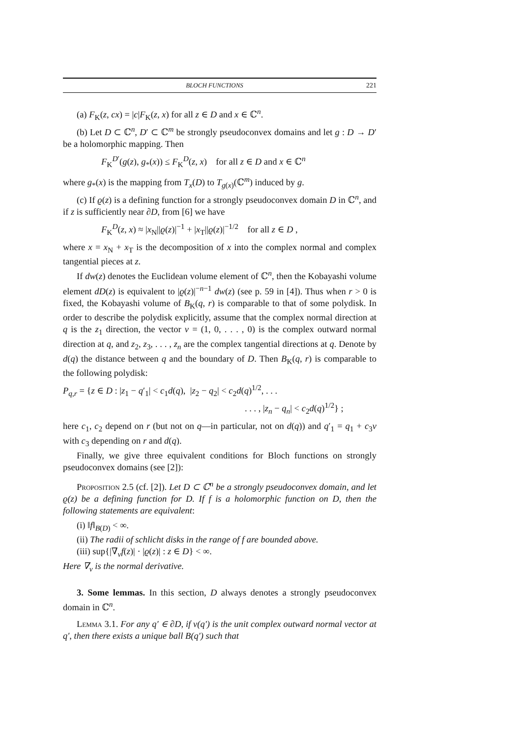BLOCH FUNCTIONS 221
(a) F<sub>K</sub>(z, cx) = |c|F<sub>K</sub>(z, x) for all z ∈ D and x ∈ ℂ<sup>n</sup>.
(b) Let D ⊂ ℂ<sup>n</sup>, D′ ⊂ ℂ<sup>m</sup> be strongly pseudoconvex domains and let g : D → D′ be a holomorphic mapping. Then
F<sub>K</sub><sup>D′</sup>(g(z), g<sub>*</sub>(x)) ≤ F<sub>K</sub><sup>D</sup>(z, x) for all z ∈ D and x ∈ ℂ<sup>n</sup>
where g<sub>*</sub>(x) is the mapping from T<sub>x</sub>(D) to T<sub>g(x)</sub>(ℂ<sup>m</sup>) induced by g.
(c) If ϱ(z) is a defining function for a strongly pseudoconvex domain D in ℂ<sup>n</sup>, and if z is sufficiently near ∂D, from [6] we have
F<sub>K</sub><sup>D</sup>(z, x) ≈ |x<sub>N</sub>||ϱ(z)|<sup>−1</sup> + |x<sub>T</sub>||ϱ(z)|<sup>−1/2</sup> for all z ∈ D ,
where x = x<sub>N</sub> + x<sub>T</sub> is the decomposition of x into the complex normal and complex tangential pieces at z.
If dw(z) denotes the Euclidean volume element of ℂ<sup>n</sup>, then the Kobayashi volume element dD(z) is equivalent to |ϱ(z)|<sup>−n−1</sup> dw(z) (see p. 59 in [4]). Thus when r > 0 is fixed, the Kobayashi volume of B<sub>K</sub>(q, r) is comparable to that of some polydisk. In order to describe the polydisk explicitly, assume that the complex normal direction at q is the z<sub>1</sub> direction, the vector v = (1, 0, . . . , 0) is the complex outward normal direction at q, and z<sub>2</sub>, z<sub>3</sub>, . . . , z<sub>n</sub> are the complex tangential directions at q. Denote by d(q) the distance between q and the boundary of D. Then B<sub>K</sub>(q, r) is comparable to the following polydisk:
P<sub>q,r</sub> = {z ∈ D : |z<sub>1</sub> − q′<sub>1</sub>| < c<sub>1</sub>d(q), |z<sub>2</sub> − q<sub>2</sub>| < c<sub>2</sub>d(q)<sup>1/2</sup>, . . .
. . . , |z<sub>n</sub> − q<sub>n</sub>| < c<sub>2</sub>d(q)<sup>1/2</sup>} ;
here c<sub>1</sub>, c<sub>2</sub> depend on r (but not on q—in particular, not on d(q)) and q′<sub>1</sub> = q<sub>1</sub> + c<sub>3</sub>v with c<sub>3</sub> depending on r and d(q).
Finally, we give three equivalent conditions for Bloch functions on strongly pseudoconvex domains (see [2]):
Proposition 2.5 (cf. [2]). Let D ⊂ ℂ<sup>n</sup> be a strongly pseudoconvex domain, and let ϱ(z) be a defining function for D. If f is a holomorphic function on D, then the following statements are equivalent:
(i) ‖f‖<sub>B(D)</sub> < ∞.
(ii) The radii of schlicht disks in the range of f are bounded above.
(iii) sup{|∇<sub>ν</sub>f(z)| · |ϱ(z)| : z ∈ D} < ∞.
Here ∇<sub>ν</sub> is the normal derivative.
3. Some lemmas. In this section, D always denotes a strongly pseudoconvex domain in ℂ<sup>n</sup>.
Lemma 3.1. For any q′ ∈ ∂D, if v(q′) is the unit complex outward normal vector at q′, then there exists a unique ball B(q′) such that